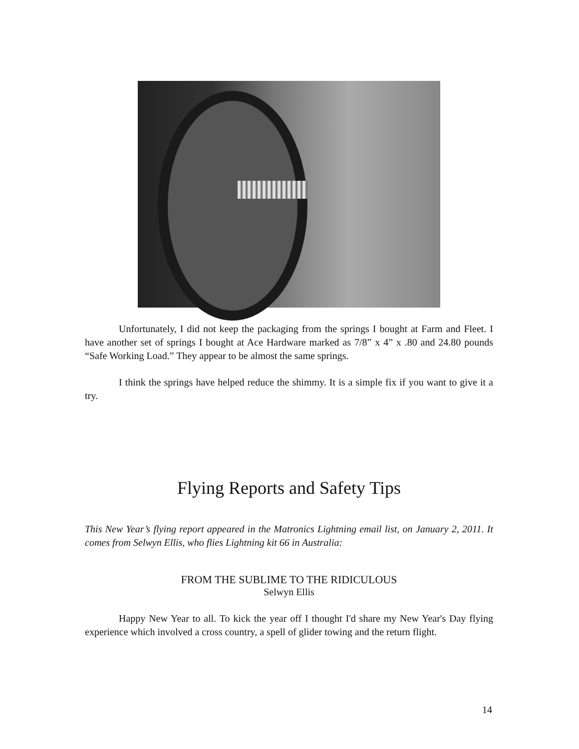Unfortunately, I did not keep the packaging from the springs I bought at Farm and Fleet. I have another set of springs I bought at Ace Hardware marked as 7/8” x 4” x .80 and 24.80 pounds “Safe Working Load.” They appear to be almost the same springs.
I think the springs have helped reduce the shimmy. It is a simple fix if you want to give it a try.
Flying Reports and Safety Tips
This New Year’s flying report appeared in the Matronics Lightning email list, on January 2, 2011. It comes from Selwyn Ellis, who flies Lightning kit 66 in Australia:
FROM THE SUBLIME TO THE RIDICULOUS
Selwyn Ellis
Happy New Year to all. To kick the year off I thought I'd share my New Year's Day flying experience which involved a cross country, a spell of glider towing and the return flight.
14